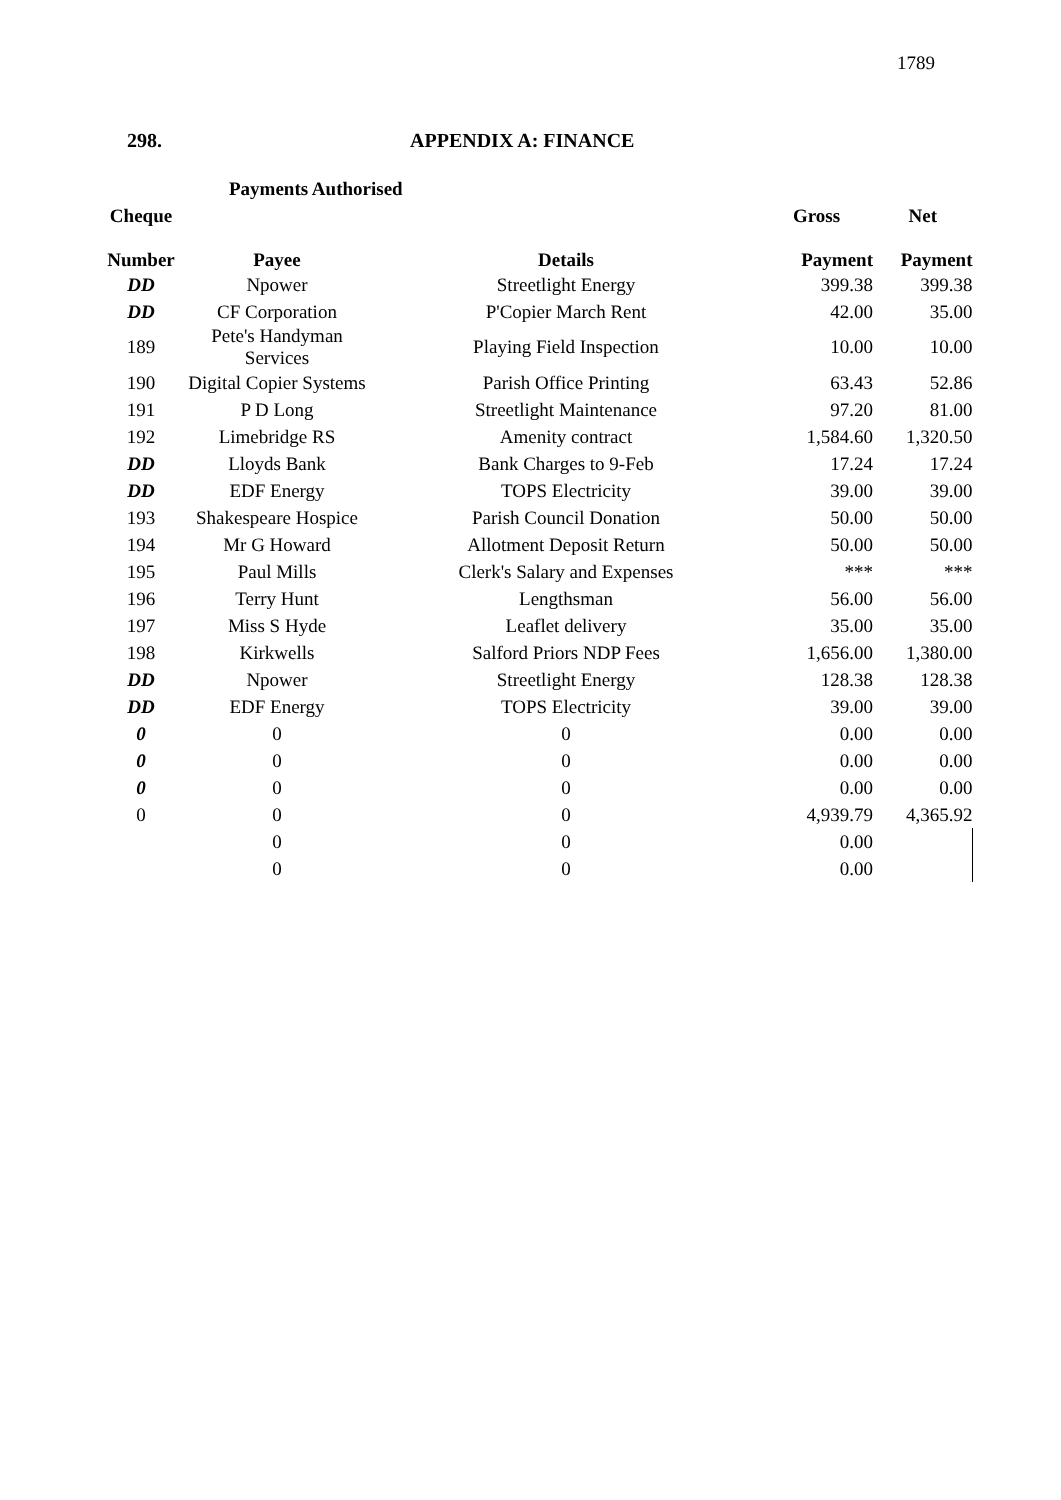1789
298. APPENDIX A: FINANCE
Payments Authorised
| Cheque | | | Gross | Net |
| --- | --- | --- | --- | --- |
| Number | Payee | Details | Payment | Payment |
| DD | Npower | Streetlight Energy | 399.38 | 399.38 |
| DD | CF Corporation | P'Copier March Rent | 42.00 | 35.00 |
| 189 | Pete's Handyman Services | Playing Field Inspection | 10.00 | 10.00 |
| 190 | Digital Copier Systems | Parish Office Printing | 63.43 | 52.86 |
| 191 | P D Long | Streetlight Maintenance | 97.20 | 81.00 |
| 192 | Limebridge RS | Amenity contract | 1,584.60 | 1,320.50 |
| DD | Lloyds Bank | Bank Charges to 9-Feb | 17.24 | 17.24 |
| DD | EDF Energy | TOPS Electricity | 39.00 | 39.00 |
| 193 | Shakespeare Hospice | Parish Council Donation | 50.00 | 50.00 |
| 194 | Mr G Howard | Allotment Deposit Return | 50.00 | 50.00 |
| 195 | Paul Mills | Clerk's Salary and Expenses | *** | *** |
| 196 | Terry Hunt | Lengthsman | 56.00 | 56.00 |
| 197 | Miss S Hyde | Leaflet delivery | 35.00 | 35.00 |
| 198 | Kirkwells | Salford Priors NDP Fees | 1,656.00 | 1,380.00 |
| DD | Npower | Streetlight Energy | 128.38 | 128.38 |
| DD | EDF Energy | TOPS Electricity | 39.00 | 39.00 |
| 0 | 0 | 0 | 0.00 | 0.00 |
| 0 | 0 | 0 | 0.00 | 0.00 |
| 0 | 0 | 0 | 0.00 | 0.00 |
| 0 | 0 | 0 | 4,939.79 | 4,365.92 |
| | 0 | 0 | 0.00 | |
| | 0 | 0 | 0.00 | |